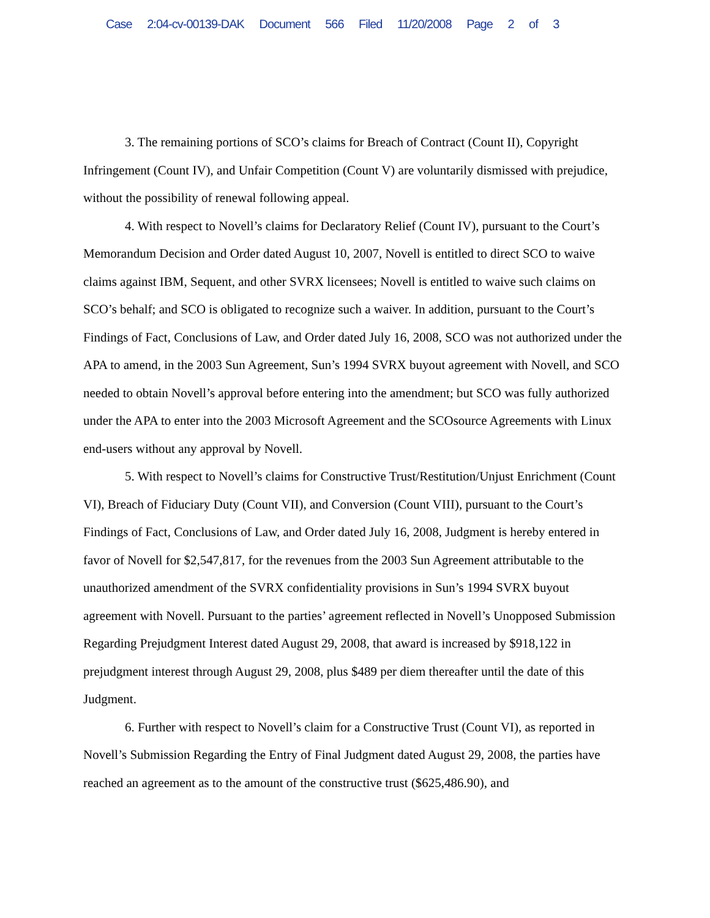Case 2:04-cv-00139-DAK Document 566 Filed 11/20/2008 Page 2 of 3
3. The remaining portions of SCO’s claims for Breach of Contract (Count II), Copyright Infringement (Count IV), and Unfair Competition (Count V) are voluntarily dismissed with prejudice, without the possibility of renewal following appeal.
4. With respect to Novell’s claims for Declaratory Relief (Count IV), pursuant to the Court’s Memorandum Decision and Order dated August 10, 2007, Novell is entitled to direct SCO to waive claims against IBM, Sequent, and other SVRX licensees; Novell is entitled to waive such claims on SCO’s behalf; and SCO is obligated to recognize such a waiver. In addition, pursuant to the Court’s Findings of Fact, Conclusions of Law, and Order dated July 16, 2008, SCO was not authorized under the APA to amend, in the 2003 Sun Agreement, Sun’s 1994 SVRX buyout agreement with Novell, and SCO needed to obtain Novell’s approval before entering into the amendment; but SCO was fully authorized under the APA to enter into the 2003 Microsoft Agreement and the SCOsource Agreements with Linux end-users without any approval by Novell.
5. With respect to Novell’s claims for Constructive Trust/Restitution/Unjust Enrichment (Count VI), Breach of Fiduciary Duty (Count VII), and Conversion (Count VIII), pursuant to the Court’s Findings of Fact, Conclusions of Law, and Order dated July 16, 2008, Judgment is hereby entered in favor of Novell for $2,547,817, for the revenues from the 2003 Sun Agreement attributable to the unauthorized amendment of the SVRX confidentiality provisions in Sun’s 1994 SVRX buyout agreement with Novell. Pursuant to the parties’ agreement reflected in Novell’s Unopposed Submission Regarding Prejudgment Interest dated August 29, 2008, that award is increased by $918,122 in prejudgment interest through August 29, 2008, plus $489 per diem thereafter until the date of this Judgment.
6. Further with respect to Novell’s claim for a Constructive Trust (Count VI), as reported in Novell’s Submission Regarding the Entry of Final Judgment dated August 29, 2008, the parties have reached an agreement as to the amount of the constructive trust ($625,486.90), and